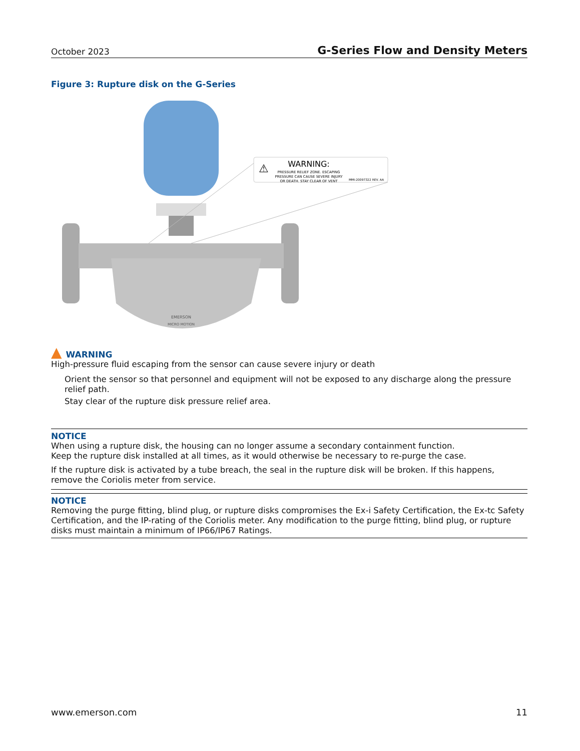October 2023 G-Series Flow and Density Meters
Figure 3: Rupture disk on the G-Series
EMERSON
MICRO MOTION
⚠
WARNING:
PRESSURE RELIEF ZONE. ESCAPING
PRESSURE CAN CAUSE SEVERE INJURY
OR DEATH. STAY CLEAR OF VENT
MMI-20097322 REV. AA
▲ WARNING
High-pressure fluid escaping from the sensor can cause severe injury or death
Orient the sensor so that personnel and equipment will not be exposed to any discharge along the pressure relief path.
Stay clear of the rupture disk pressure relief area.
NOTICE
When using a rupture disk, the housing can no longer assume a secondary containment function.
Keep the rupture disk installed at all times, as it would otherwise be necessary to re-purge the case.
If the rupture disk is activated by a tube breach, the seal in the rupture disk will be broken. If this happens, remove the Coriolis meter from service.
NOTICE
Removing the purge fitting, blind plug, or rupture disks compromises the Ex-i Safety Certification, the Ex-tc Safety Certification, and the IP-rating of the Coriolis meter. Any modification to the purge fitting, blind plug, or rupture disks must maintain a minimum of IP66/IP67 Ratings.
www.emerson.com 11